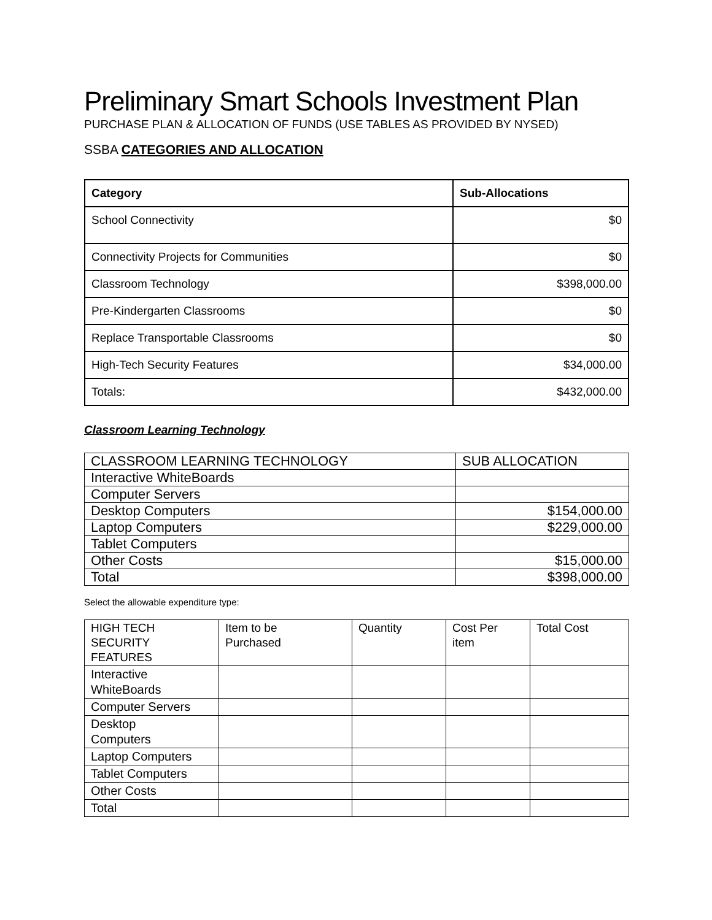Preliminary Smart Schools Investment Plan
PURCHASE PLAN & ALLOCATION OF FUNDS (USE TABLES AS PROVIDED BY NYSED)
SSBA CATEGORIES AND ALLOCATION
| Category | Sub-Allocations |
| --- | --- |
| School Connectivity | $0 |
| Connectivity Projects for Communities | $0 |
| Classroom Technology | $398,000.00 |
| Pre-Kindergarten Classrooms | $0 |
| Replace Transportable Classrooms | $0 |
| High-Tech Security Features | $34,000.00 |
| Totals: | $432,000.00 |
Classroom Learning Technology
| CLASSROOM LEARNING TECHNOLOGY | SUB ALLOCATION |
| Interactive WhiteBoards | |
| Computer Servers | |
| Desktop Computers | $154,000.00 |
| Laptop Computers | $229,000.00 |
| Tablet Computers | |
| Other Costs | $15,000.00 |
| Total | $398,000.00 |
Select the allowable expenditure type:
| HIGH TECH SECURITY FEATURES | Item to be Purchased | Quantity | Cost Per item | Total Cost |
| Interactive WhiteBoards | | | | |
| Computer Servers | | | | |
| Desktop Computers | | | | |
| Laptop Computers | | | | |
| Tablet Computers | | | | |
| Other Costs | | | | |
| Total | | | | |